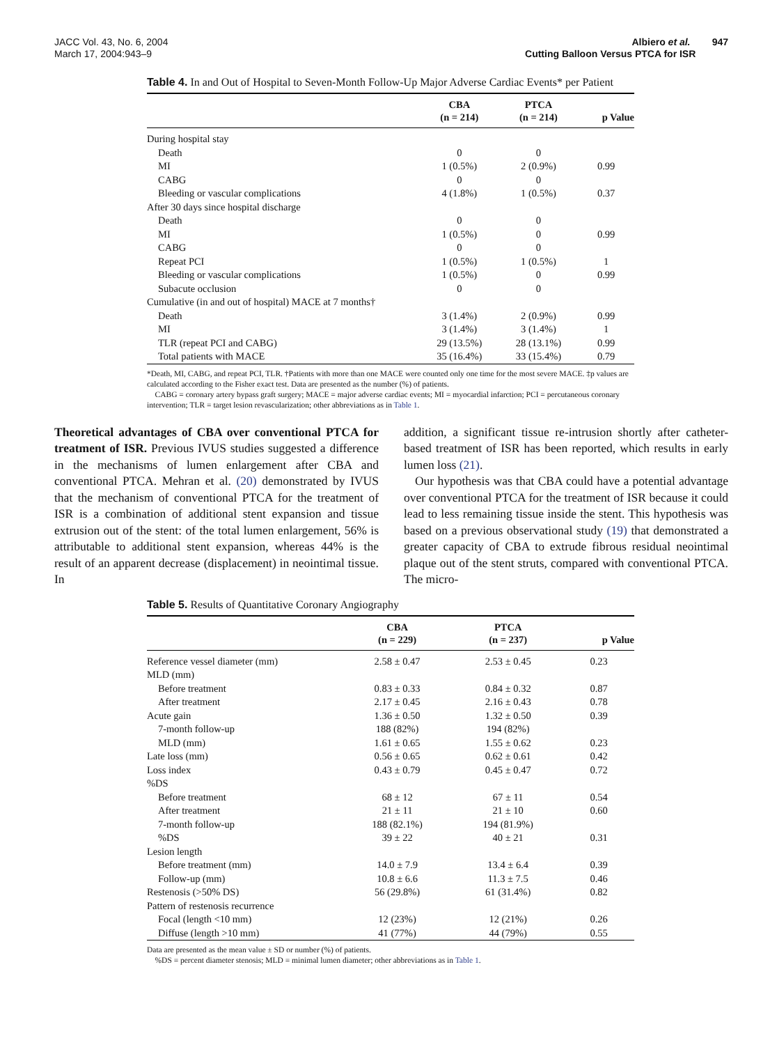JACC Vol. 43, No. 6, 2004
March 17, 2004:943–9
Albiero et al. 947
Cutting Balloon Versus PTCA for ISR
Table 4. In and Out of Hospital to Seven-Month Follow-Up Major Adverse Cardiac Events* per Patient
| | CBA (n = 214) | PTCA (n = 214) | p Value |
| --- | --- | --- | --- |
| During hospital stay | | | |
| Death | 0 | 0 | |
| MI | 1 (0.5%) | 2 (0.9%) | 0.99 |
| CABG | 0 | 0 | |
| Bleeding or vascular complications | 4 (1.8%) | 1 (0.5%) | 0.37 |
| After 30 days since hospital discharge | | | |
| Death | 0 | 0 | |
| MI | 1 (0.5%) | 0 | 0.99 |
| CABG | 0 | 0 | |
| Repeat PCI | 1 (0.5%) | 1 (0.5%) | 1 |
| Bleeding or vascular complications | 1 (0.5%) | 0 | 0.99 |
| Subacute occlusion | 0 | 0 | |
| Cumulative (in and out of hospital) MACE at 7 months† | | | |
| Death | 3 (1.4%) | 2 (0.9%) | 0.99 |
| MI | 3 (1.4%) | 3 (1.4%) | 1 |
| TLR (repeat PCI and CABG) | 29 (13.5%) | 28 (13.1%) | 0.99 |
| Total patients with MACE | 35 (16.4%) | 33 (15.4%) | 0.79 |
*Death, MI, CABG, and repeat PCI, TLR. †Patients with more than one MACE were counted only one time for the most severe MACE. ‡p values are calculated according to the Fisher exact test. Data are presented as the number (%) of patients.
CABG = coronary artery bypass graft surgery; MACE = major adverse cardiac events; MI = myocardial infarction; PCI = percutaneous coronary intervention; TLR = target lesion revascularization; other abbreviations as in Table 1.
Theoretical advantages of CBA over conventional PTCA for treatment of ISR. Previous IVUS studies suggested a difference in the mechanisms of lumen enlargement after CBA and conventional PTCA. Mehran et al. (20) demonstrated by IVUS that the mechanism of conventional PTCA for the treatment of ISR is a combination of additional stent expansion and tissue extrusion out of the stent: of the total lumen enlargement, 56% is attributable to additional stent expansion, whereas 44% is the result of an apparent decrease (displacement) in neointimal tissue. In
addition, a significant tissue re-intrusion shortly after catheter-based treatment of ISR has been reported, which results in early lumen loss (21).
Our hypothesis was that CBA could have a potential advantage over conventional PTCA for the treatment of ISR because it could lead to less remaining tissue inside the stent. This hypothesis was based on a previous observational study (19) that demonstrated a greater capacity of CBA to extrude fibrous residual neointimal plaque out of the stent struts, compared with conventional PTCA. The micro-
Table 5. Results of Quantitative Coronary Angiography
| | CBA (n = 229) | PTCA (n = 237) | p Value |
| --- | --- | --- | --- |
| Reference vessel diameter (mm) | 2.58 ± 0.47 | 2.53 ± 0.45 | 0.23 |
| MLD (mm) | | | |
| Before treatment | 0.83 ± 0.33 | 0.84 ± 0.32 | 0.87 |
| After treatment | 2.17 ± 0.45 | 2.16 ± 0.43 | 0.78 |
| Acute gain | 1.36 ± 0.50 | 1.32 ± 0.50 | 0.39 |
| 7-month follow-up | 188 (82%) | 194 (82%) | |
| MLD (mm) | 1.61 ± 0.65 | 1.55 ± 0.62 | 0.23 |
| Late loss (mm) | 0.56 ± 0.65 | 0.62 ± 0.61 | 0.42 |
| Loss index | 0.43 ± 0.79 | 0.45 ± 0.47 | 0.72 |
| %DS | | | |
| Before treatment | 68 ± 12 | 67 ± 11 | 0.54 |
| After treatment | 21 ± 11 | 21 ± 10 | 0.60 |
| 7-month follow-up | 188 (82.1%) | 194 (81.9%) | |
| %DS | 39 ± 22 | 40 ± 21 | 0.31 |
| Lesion length | | | |
| Before treatment (mm) | 14.0 ± 7.9 | 13.4 ± 6.4 | 0.39 |
| Follow-up (mm) | 10.8 ± 6.6 | 11.3 ± 7.5 | 0.46 |
| Restenosis (>50% DS) | 56 (29.8%) | 61 (31.4%) | 0.82 |
| Pattern of restenosis recurrence | | | |
| Focal (length <10 mm) | 12 (23%) | 12 (21%) | 0.26 |
| Diffuse (length >10 mm) | 41 (77%) | 44 (79%) | 0.55 |
Data are presented as the mean value ± SD or number (%) of patients.
%DS = percent diameter stenosis; MLD = minimal lumen diameter; other abbreviations as in Table 1.